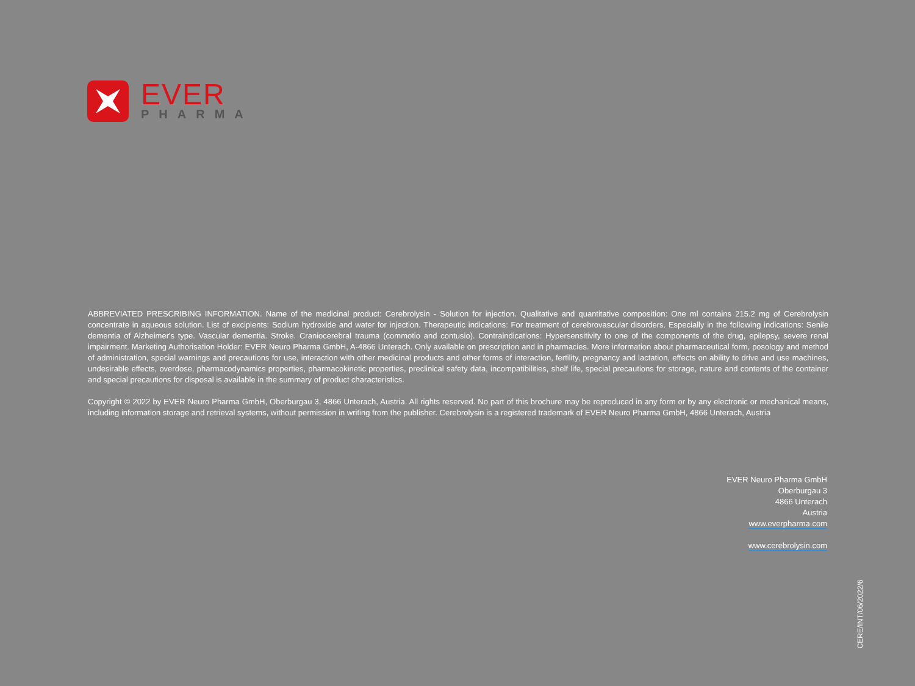EVER
PHARMA
ABBREVIATED PRESCRIBING INFORMATION. Name of the medicinal product: Cerebrolysin - Solution for injection. Qualitative and quantitative composition: One ml contains 215.2 mg of Cerebrolysin concentrate in aqueous solution. List of excipients: Sodium hydroxide and water for injection. Therapeutic indications: For treatment of cerebrovascular disorders. Especially in the following indications: Senile dementia of Alzheimer's type. Vascular dementia. Stroke. Craniocerebral trauma (commotio and contusio). Contraindications: Hypersensitivity to one of the components of the drug, epilepsy, severe renal impairment. Marketing Authorisation Holder: EVER Neuro Pharma GmbH, A-4866 Unterach. Only available on prescription and in pharmacies. More information about pharmaceutical form, posology and method of administration, special warnings and precautions for use, interaction with other medicinal products and other forms of interaction, fertility, pregnancy and lactation, effects on ability to drive and use machines, undesirable effects, overdose, pharmacodynamics properties, pharmacokinetic properties, preclinical safety data, incompatibilities, shelf life, special precautions for storage, nature and contents of the container and special precautions for disposal is available in the summary of product characteristics.
Copyright © 2022 by EVER Neuro Pharma GmbH, Oberburgau 3, 4866 Unterach, Austria. All rights reserved. No part of this brochure may be reproduced in any form or by any electronic or mechanical means, including information storage and retrieval systems, without permission in writing from the publisher. Cerebrolysin is a registered trademark of EVER Neuro Pharma GmbH, 4866 Unterach, Austria
EVER Neuro Pharma GmbH
Oberburgau 3
4866 Unterach
Austria
www.everpharma.com
www.cerebrolysin.com
CERE/INT/06/2022/6